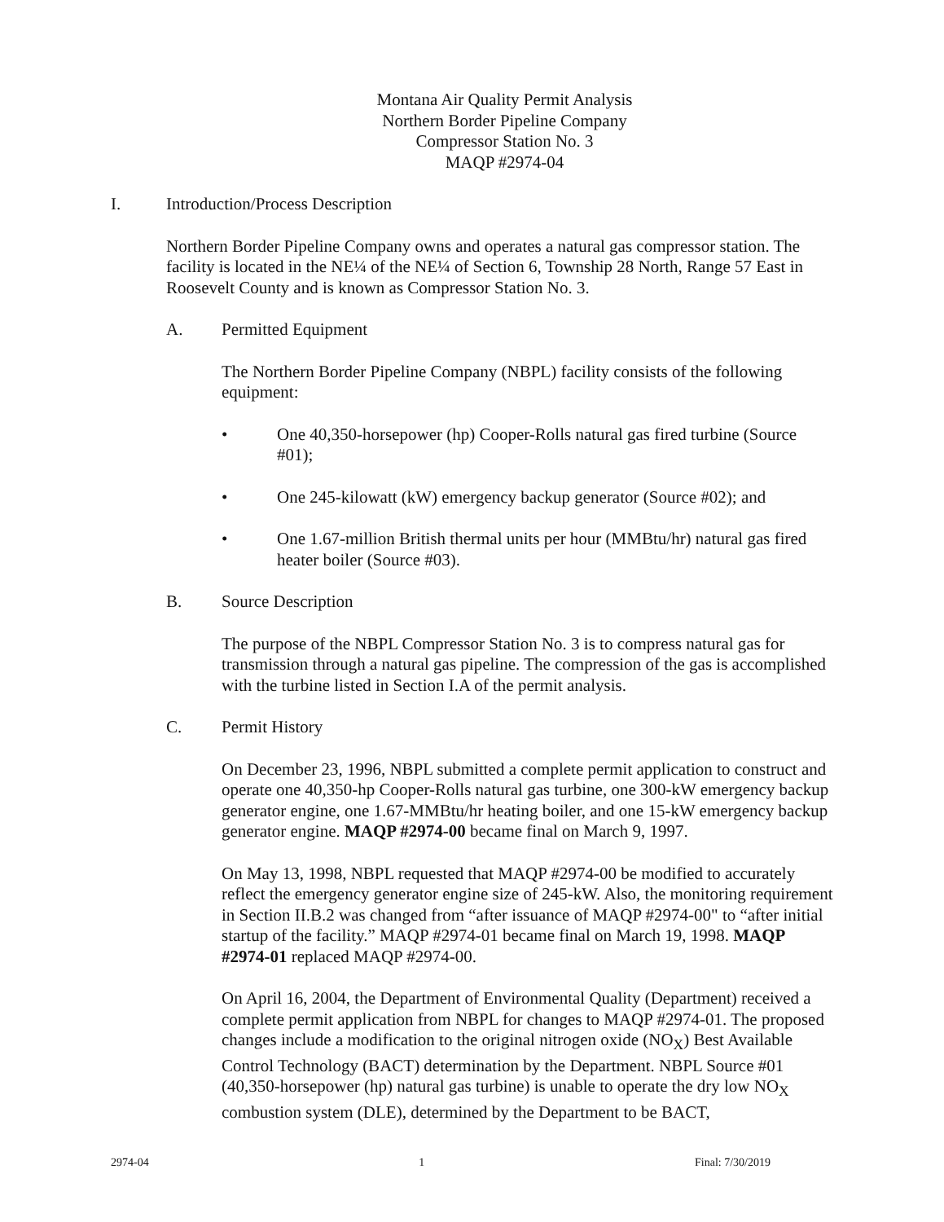Montana Air Quality Permit Analysis
Northern Border Pipeline Company
Compressor Station No. 3
MAQP #2974-04
I. Introduction/Process Description
Northern Border Pipeline Company owns and operates a natural gas compressor station. The facility is located in the NE¼ of the NE¼ of Section 6, Township 28 North, Range 57 East in Roosevelt County and is known as Compressor Station No. 3.
A. Permitted Equipment
The Northern Border Pipeline Company (NBPL) facility consists of the following equipment:
• One 40,350-horsepower (hp) Cooper-Rolls natural gas fired turbine (Source #01);
• One 245-kilowatt (kW) emergency backup generator (Source #02); and
• One 1.67-million British thermal units per hour (MMBtu/hr) natural gas fired heater boiler (Source #03).
B. Source Description
The purpose of the NBPL Compressor Station No. 3 is to compress natural gas for transmission through a natural gas pipeline. The compression of the gas is accomplished with the turbine listed in Section I.A of the permit analysis.
C. Permit History
On December 23, 1996, NBPL submitted a complete permit application to construct and operate one 40,350-hp Cooper-Rolls natural gas turbine, one 300-kW emergency backup generator engine, one 1.67-MMBtu/hr heating boiler, and one 15-kW emergency backup generator engine. MAQP #2974-00 became final on March 9, 1997.
On May 13, 1998, NBPL requested that MAQP #2974-00 be modified to accurately reflect the emergency generator engine size of 245-kW. Also, the monitoring requirement in Section II.B.2 was changed from “after issuance of MAQP #2974-00" to “after initial startup of the facility.” MAQP #2974-01 became final on March 19, 1998. MAQP #2974-01 replaced MAQP #2974-00.
On April 16, 2004, the Department of Environmental Quality (Department) received a complete permit application from NBPL for changes to MAQP #2974-01. The proposed changes include a modification to the original nitrogen oxide (NO<sub>X</sub>) Best Available Control Technology (BACT) determination by the Department. NBPL Source #01 (40,350-horsepower (hp) natural gas turbine) is unable to operate the dry low NO<sub>X</sub> combustion system (DLE), determined by the Department to be BACT,
2974-04 1 Final: 7/30/2019